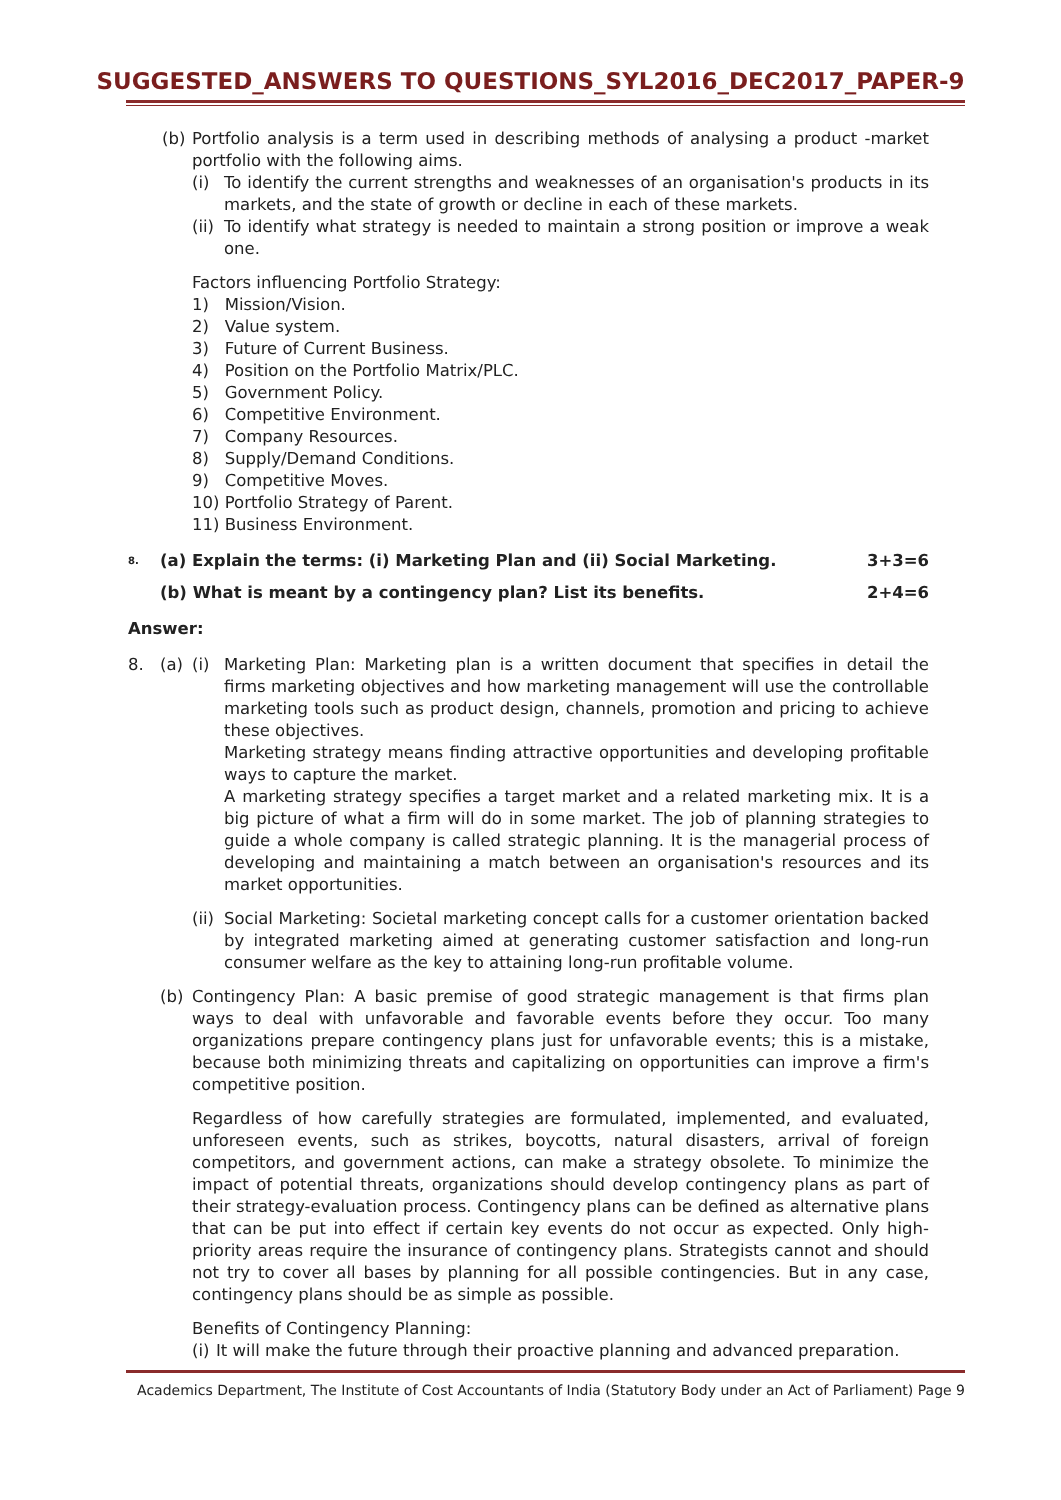SUGGESTED_ANSWERS TO QUESTIONS_SYL2016_DEC2017_PAPER-9
(b) Portfolio analysis is a term used in describing methods of analysing a product -market portfolio with the following aims.
(i) To identify the current strengths and weaknesses of an organisation's products in its markets, and the state of growth or decline in each of these markets.
(ii) To identify what strategy is needed to maintain a strong position or improve a weak one.
Factors influencing Portfolio Strategy:
1) Mission/Vision.
2) Value system.
3) Future of Current Business.
4) Position on the Portfolio Matrix/PLC.
5) Government Policy.
6) Competitive Environment.
7) Company Resources.
8) Supply/Demand Conditions.
9) Competitive Moves.
10) Portfolio Strategy of Parent.
11) Business Environment.
8. (a) Explain the terms: (i) Marketing Plan and (ii) Social Marketing. 3+3=6
(b) What is meant by a contingency plan? List its benefits. 2+4=6
Answer:
8. (a) (i) Marketing Plan: Marketing plan is a written document that specifies in detail the firms marketing objectives and how marketing management will use the controllable marketing tools such as product design, channels, promotion and pricing to achieve these objectives.
Marketing strategy means finding attractive opportunities and developing profitable ways to capture the market.
A marketing strategy specifies a target market and a related marketing mix. It is a big picture of what a firm will do in some market. The job of planning strategies to guide a whole company is called strategic planning. It is the managerial process of developing and maintaining a match between an organisation's resources and its market opportunities.
(ii)
Social Marketing: Societal marketing concept calls for a customer orientation backed by integrated marketing aimed at generating customer satisfaction and long-run consumer welfare as the key to attaining long-run profitable volume.
(b) Contingency Plan: A basic premise of good strategic management is that firms plan ways to deal with unfavorable and favorable events before they occur. Too many organizations prepare contingency plans just for unfavorable events; this is a mistake, because both minimizing threats and capitalizing on opportunities can improve a firm's competitive position.
Regardless of how carefully strategies are formulated, implemented, and evaluated, unforeseen events, such as strikes, boycotts, natural disasters, arrival of foreign competitors, and government actions, can make a strategy obsolete. To minimize the impact of potential threats, organizations should develop contingency plans as part of their strategy-evaluation process. Contingency plans can be defined as alternative plans that can be put into effect if certain key events do not occur as expected. Only high-priority areas require the insurance of contingency plans. Strategists cannot and should not try to cover all bases by planning for all possible contingencies. But in any case, contingency plans should be as simple as possible.
Benefits of Contingency Planning:
(i) It will make the future through their proactive planning and advanced preparation.
Academics Department, The Institute of Cost Accountants of India (Statutory Body under an Act of Parliament) Page 9